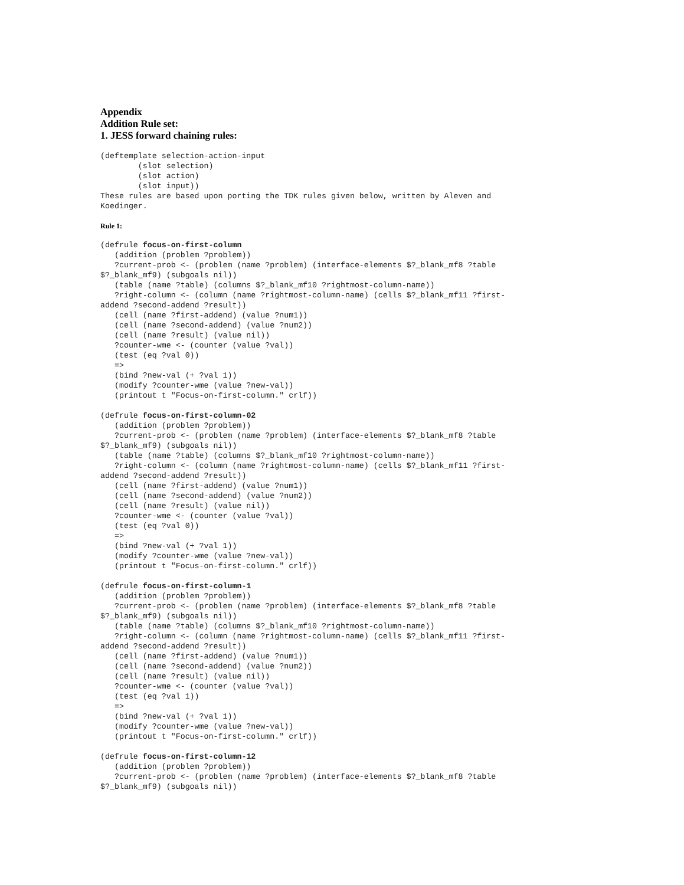Appendix
Addition Rule set:
1. JESS forward chaining rules:
(deftemplate selection-action-input
        (slot selection)
        (slot action)
        (slot input))
These rules are based upon porting the TDK rules given below, written by Aleven and
Koedinger.
Rule 1:
(defrule focus-on-first-column
   (addition (problem ?problem))
   ?current-prob <- (problem (name ?problem) (interface-elements $?_blank_mf8 ?table
$?_blank_mf9) (subgoals nil))
   (table (name ?table) (columns $?_blank_mf10 ?rightmost-column-name))
   ?right-column <- (column (name ?rightmost-column-name) (cells $?_blank_mf11 ?first-
addend ?second-addend ?result))
   (cell (name ?first-addend) (value ?num1))
   (cell (name ?second-addend) (value ?num2))
   (cell (name ?result) (value nil))
   ?counter-wme <- (counter (value ?val))
   (test (eq ?val 0))
   =>
   (bind ?new-val (+ ?val 1))
   (modify ?counter-wme (value ?new-val))
   (printout t "Focus-on-first-column." crlf))
(defrule focus-on-first-column-02
   (addition (problem ?problem))
   ?current-prob <- (problem (name ?problem) (interface-elements $?_blank_mf8 ?table
$?_blank_mf9) (subgoals nil))
   (table (name ?table) (columns $?_blank_mf10 ?rightmost-column-name))
   ?right-column <- (column (name ?rightmost-column-name) (cells $?_blank_mf11 ?first-
addend ?second-addend ?result))
   (cell (name ?first-addend) (value ?num1))
   (cell (name ?second-addend) (value ?num2))
   (cell (name ?result) (value nil))
   ?counter-wme <- (counter (value ?val))
   (test (eq ?val 0))
   =>
   (bind ?new-val (+ ?val 1))
   (modify ?counter-wme (value ?new-val))
   (printout t "Focus-on-first-column." crlf))
(defrule focus-on-first-column-1
   (addition (problem ?problem))
   ?current-prob <- (problem (name ?problem) (interface-elements $?_blank_mf8 ?table
$?_blank_mf9) (subgoals nil))
   (table (name ?table) (columns $?_blank_mf10 ?rightmost-column-name))
   ?right-column <- (column (name ?rightmost-column-name) (cells $?_blank_mf11 ?first-
addend ?second-addend ?result))
   (cell (name ?first-addend) (value ?num1))
   (cell (name ?second-addend) (value ?num2))
   (cell (name ?result) (value nil))
   ?counter-wme <- (counter (value ?val))
   (test (eq ?val 1))
   =>
   (bind ?new-val (+ ?val 1))
   (modify ?counter-wme (value ?new-val))
   (printout t "Focus-on-first-column." crlf))
(defrule focus-on-first-column-12
   (addition (problem ?problem))
   ?current-prob <- (problem (name ?problem) (interface-elements $?_blank_mf8 ?table
$?_blank_mf9) (subgoals nil))